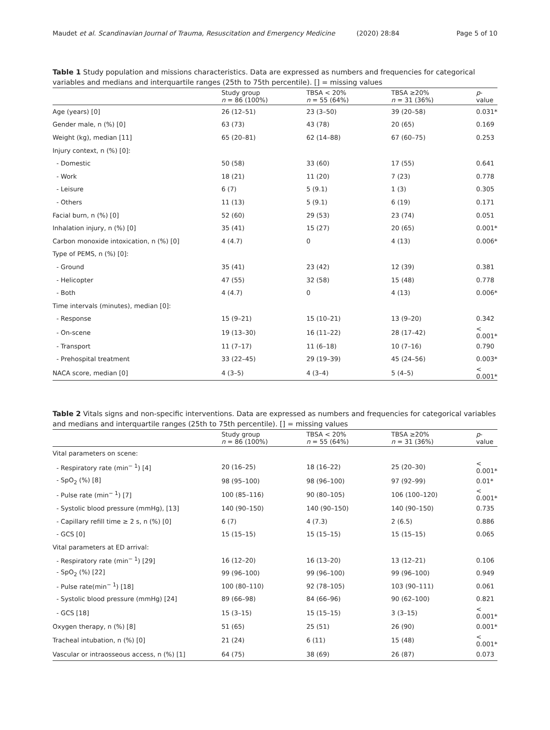Maudet et al. Scandinavian Journal of Trauma, Resuscitation and Emergency Medicine (2020) 28:84 Page 5 of 10
Table 1 Study population and missions characteristics. Data are expressed as numbers and frequencies for categorical variables and medians and interquartile ranges (25th to 75th percentile). [] = missing values
| | Study group n = 86 (100%) | TBSA < 20% n = 55 (64%) | TBSA ≥20% n = 31 (36%) | p -value |
| --- | --- | --- | --- | --- |
| Age (years) [0] | 26 (12–51) | 23 (3–50) | 39 (20–58) | 0.031* |
| Gender male, n (%) [0] | 63 (73) | 43 (78) | 20 (65) | 0.169 |
| Weight (kg), median [11] | 65 (20–81) | 62 (14–88) | 67 (60–75) | 0.253 |
| Injury context, n (%) [0]: | | | | |
| - Domestic | 50 (58) | 33 (60) | 17 (55) | 0.641 |
| - Work | 18 (21) | 11 (20) | 7 (23) | 0.778 |
| - Leisure | 6 (7) | 5 (9.1) | 1 (3) | 0.305 |
| - Others | 11 (13) | 5 (9.1) | 6 (19) | 0.171 |
| Facial burn, n (%) [0] | 52 (60) | 29 (53) | 23 (74) | 0.051 |
| Inhalation injury, n (%) [0] | 35 (41) | 15 (27) | 20 (65) | 0.001* |
| Carbon monoxide intoxication, n (%) [0] | 4 (4.7) | 0 | 4 (13) | 0.006* |
| Type of PEMS, n (%) [0]: | | | | |
| - Ground | 35 (41) | 23 (42) | 12 (39) | 0.381 |
| - Helicopter | 47 (55) | 32 (58) | 15 (48) | 0.778 |
| - Both | 4 (4.7) | 0 | 4 (13) | 0.006* |
| Time intervals (minutes), median [0]: | | | | |
| - Response | 15 (9–21) | 15 (10–21) | 13 (9–20) | 0.342 |
| - On-scene | 19 (13–30) | 16 (11–22) | 28 (17–42) | < 0.001* |
| - Transport | 11 (7–17) | 11 (6–18) | 10 (7–16) | 0.790 |
| - Prehospital treatment | 33 (22–45) | 29 (19–39) | 45 (24–56) | 0.003* |
| NACA score, median [0] | 4 (3–5) | 4 (3–4) | 5 (4–5) | < 0.001* |
Table 2 Vitals signs and non-specific interventions. Data are expressed as numbers and frequencies for categorical variables and medians and interquartile ranges (25th to 75th percentile). [] = missing values
| | Study group n = 86 (100%) | TBSA < 20% n = 55 (64%) | TBSA ≥20% n = 31 (36%) | p -value |
| --- | --- | --- | --- | --- |
| Vital parameters on scene: | | | | |
| - Respiratory rate (min<sup>− 1</sup>) [4] | 20 (16–25) | 18 (16–22) | 25 (20–30) | < 0.001* |
| - SpO<sub>2</sub> (%) [8] | 98 (95–100) | 98 (96–100) | 97 (92–99) | 0.01* |
| - Pulse rate (min<sup>− 1</sup>) [7] | 100 (85–116) | 90 (80–105) | 106 (100–120) | < 0.001* |
| - Systolic blood pressure (mmHg), [13] | 140 (90–150) | 140 (90–150) | 140 (90–150) | 0.735 |
| - Capillary refill time ≥ 2 s, n (%) [0] | 6 (7) | 4 (7.3) | 2 (6.5) | 0.886 |
| - GCS [0] | 15 (15–15) | 15 (15–15) | 15 (15–15) | 0.065 |
| Vital parameters at ED arrival: | | | | |
| - Respiratory rate (min<sup>− 1</sup>) [29] | 16 (12–20) | 16 (13–20) | 13 (12–21) | 0.106 |
| - SpO<sub>2</sub> (%) [22] | 99 (96–100) | 99 (96–100) | 99 (96–100) | 0.949 |
| - Pulse rate(min<sup>− 1</sup>) [18] | 100 (80–110) | 92 (78–105) | 103 (90–111) | 0.061 |
| - Systolic blood pressure (mmHg) [24] | 89 (66–98) | 84 (66–96) | 90 (62–100) | 0.821 |
| - GCS [18] | 15 (3–15) | 15 (15–15) | 3 (3–15) | < 0.001* |
| Oxygen therapy, n (%) [8] | 51 (65) | 25 (51) | 26 (90) | 0.001* |
| Tracheal intubation, n (%) [0] | 21 (24) | 6 (11) | 15 (48) | < 0.001* |
| Vascular or intraosseous access, n (%) [1] | 64 (75) | 38 (69) | 26 (87) | 0.073 |